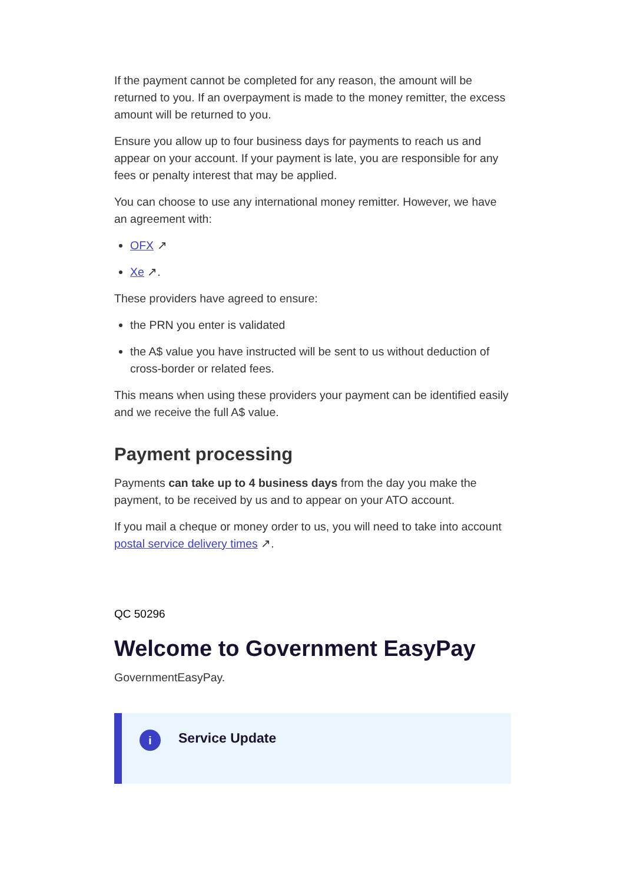If the payment cannot be completed for any reason, the amount will be returned to you. If an overpayment is made to the money remitter, the excess amount will be returned to you.
Ensure you allow up to four business days for payments to reach us and appear on your account. If your payment is late, you are responsible for any fees or penalty interest that may be applied.
You can choose to use any international money remitter. However, we have an agreement with:
OFX ↗
Xe ↗.
These providers have agreed to ensure:
the PRN you enter is validated
the A$ value you have instructed will be sent to us without deduction of cross-border or related fees.
This means when using these providers your payment can be identified easily and we receive the full A$ value.
Payment processing
Payments can take up to 4 business days from the day you make the payment, to be received by us and to appear on your ATO account.
If you mail a cheque or money order to us, you will need to take into account postal service delivery times ↗.
QC 50296
Welcome to Government EasyPay
GovernmentEasyPay.
i
Service Update